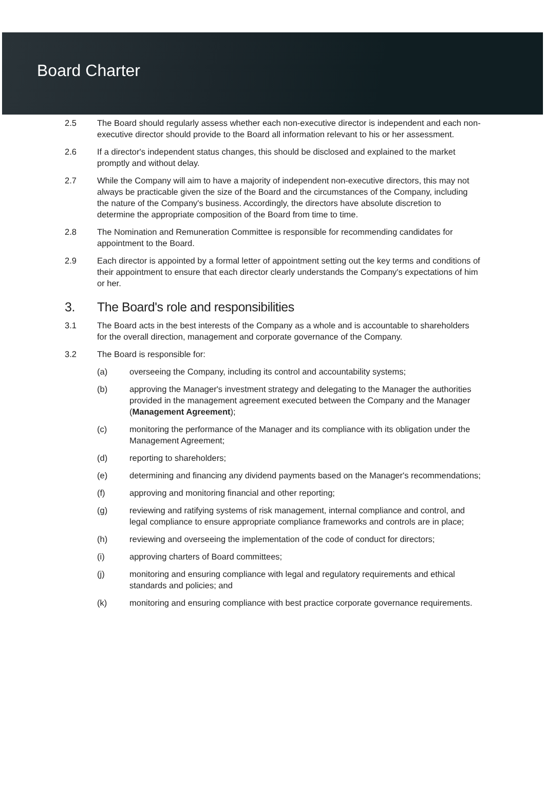Board Charter
2.5 The Board should regularly assess whether each non-executive director is independent and each non-executive director should provide to the Board all information relevant to his or her assessment.
2.6 If a director's independent status changes, this should be disclosed and explained to the market promptly and without delay.
2.7 While the Company will aim to have a majority of independent non-executive directors, this may not always be practicable given the size of the Board and the circumstances of the Company, including the nature of the Company's business. Accordingly, the directors have absolute discretion to determine the appropriate composition of the Board from time to time.
2.8 The Nomination and Remuneration Committee is responsible for recommending candidates for appointment to the Board.
2.9 Each director is appointed by a formal letter of appointment setting out the key terms and conditions of their appointment to ensure that each director clearly understands the Company's expectations of him or her.
3. The Board's role and responsibilities
3.1 The Board acts in the best interests of the Company as a whole and is accountable to shareholders for the overall direction, management and corporate governance of the Company.
3.2 The Board is responsible for:
(a) overseeing the Company, including its control and accountability systems;
(b) approving the Manager's investment strategy and delegating to the Manager the authorities provided in the management agreement executed between the Company and the Manager (Management Agreement);
(c) monitoring the performance of the Manager and its compliance with its obligation under the Management Agreement;
(d) reporting to shareholders;
(e) determining and financing any dividend payments based on the Manager's recommendations;
(f) approving and monitoring financial and other reporting;
(g) reviewing and ratifying systems of risk management, internal compliance and control, and legal compliance to ensure appropriate compliance frameworks and controls are in place;
(h) reviewing and overseeing the implementation of the code of conduct for directors;
(i) approving charters of Board committees;
(j) monitoring and ensuring compliance with legal and regulatory requirements and ethical standards and policies; and
(k) monitoring and ensuring compliance with best practice corporate governance requirements.